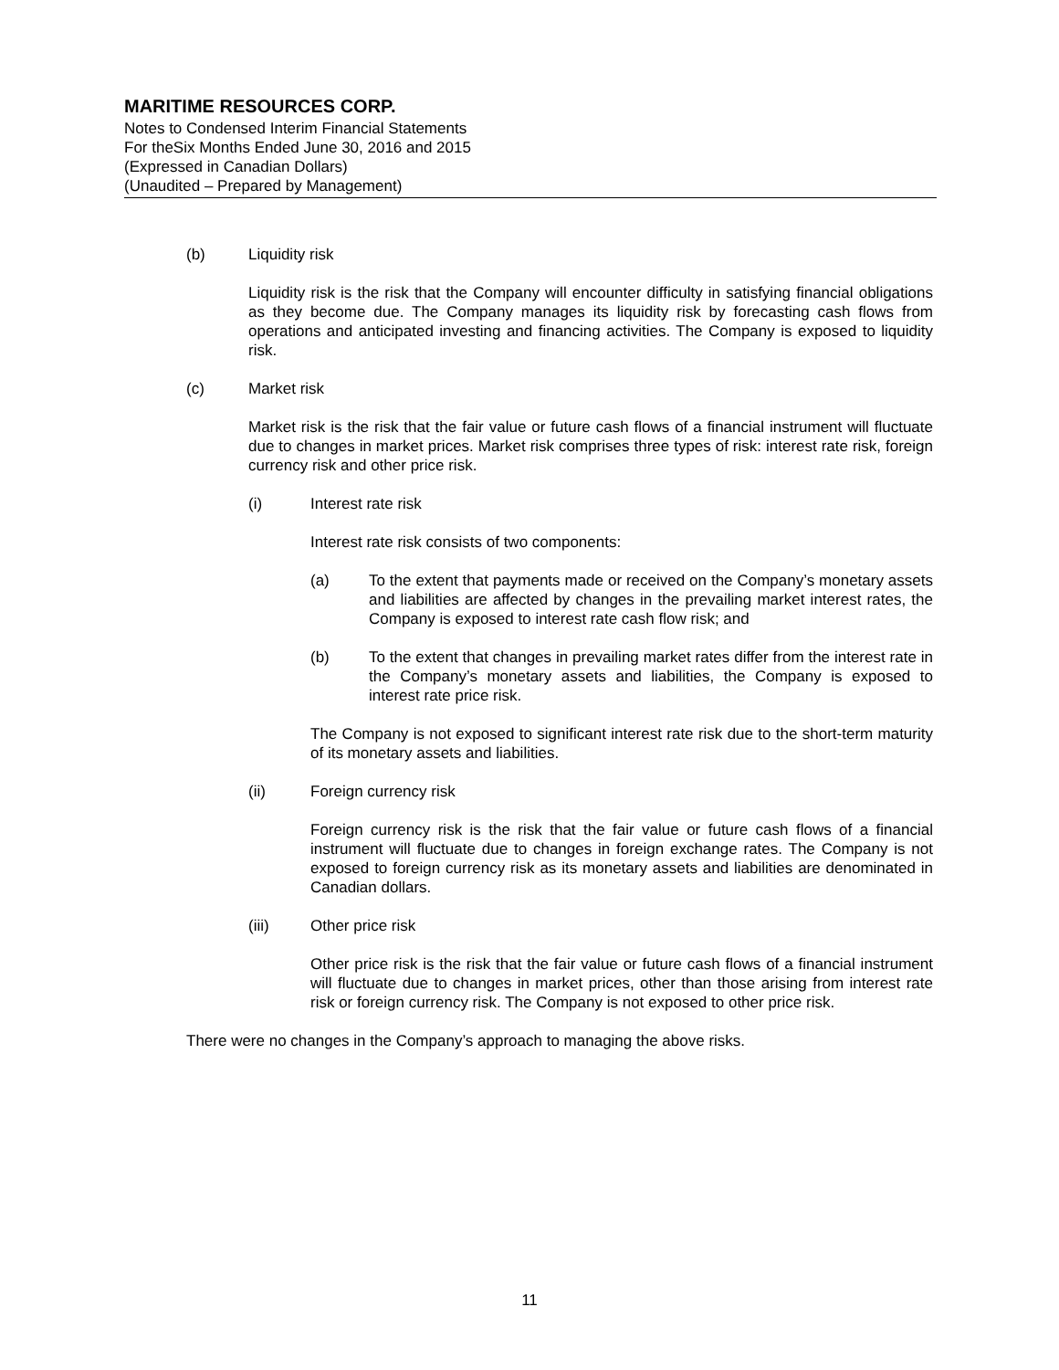MARITIME RESOURCES CORP.
Notes to Condensed Interim Financial Statements
For theSix Months Ended June 30, 2016 and 2015
(Expressed in Canadian Dollars)
(Unaudited – Prepared by Management)
(b) Liquidity risk
Liquidity risk is the risk that the Company will encounter difficulty in satisfying financial obligations as they become due. The Company manages its liquidity risk by forecasting cash flows from operations and anticipated investing and financing activities. The Company is exposed to liquidity risk.
(c) Market risk
Market risk is the risk that the fair value or future cash flows of a financial instrument will fluctuate due to changes in market prices. Market risk comprises three types of risk: interest rate risk, foreign currency risk and other price risk.
(i) Interest rate risk
Interest rate risk consists of two components:
(a) To the extent that payments made or received on the Company’s monetary assets and liabilities are affected by changes in the prevailing market interest rates, the Company is exposed to interest rate cash flow risk; and
(b) To the extent that changes in prevailing market rates differ from the interest rate in the Company’s monetary assets and liabilities, the Company is exposed to interest rate price risk.
The Company is not exposed to significant interest rate risk due to the short-term maturity of its monetary assets and liabilities.
(ii) Foreign currency risk
Foreign currency risk is the risk that the fair value or future cash flows of a financial instrument will fluctuate due to changes in foreign exchange rates. The Company is not exposed to foreign currency risk as its monetary assets and liabilities are denominated in Canadian dollars.
(iii) Other price risk
Other price risk is the risk that the fair value or future cash flows of a financial instrument will fluctuate due to changes in market prices, other than those arising from interest rate risk or foreign currency risk. The Company is not exposed to other price risk.
There were no changes in the Company’s approach to managing the above risks.
11